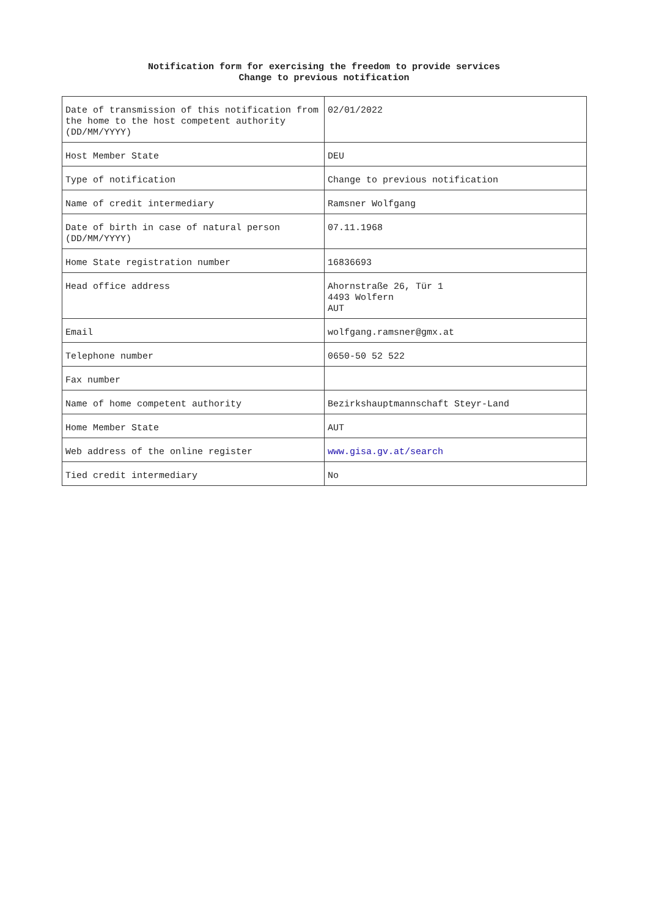Notification form for exercising the freedom to provide services
Change to previous notification
| Date of transmission of this notification from the home to the host competent authority (DD/MM/YYYY) | 02/01/2022 |
| Host Member State | DEU |
| Type of notification | Change to previous notification |
| Name of credit intermediary | Ramsner Wolfgang |
| Date of birth in case of natural person (DD/MM/YYYY) | 07.11.1968 |
| Home State registration number | 16836693 |
| Head office address | Ahornstraße 26, Tür 1 4493 Wolfern AUT |
| Email | wolfgang.ramsner@gmx.at |
| Telephone number | 0650-50 52 522 |
| Fax number | |
| Name of home competent authority | Bezirkshauptmannschaft Steyr-Land |
| Home Member State | AUT |
| Web address of the online register | www.gisa.gv.at/search |
| Tied credit intermediary | No |